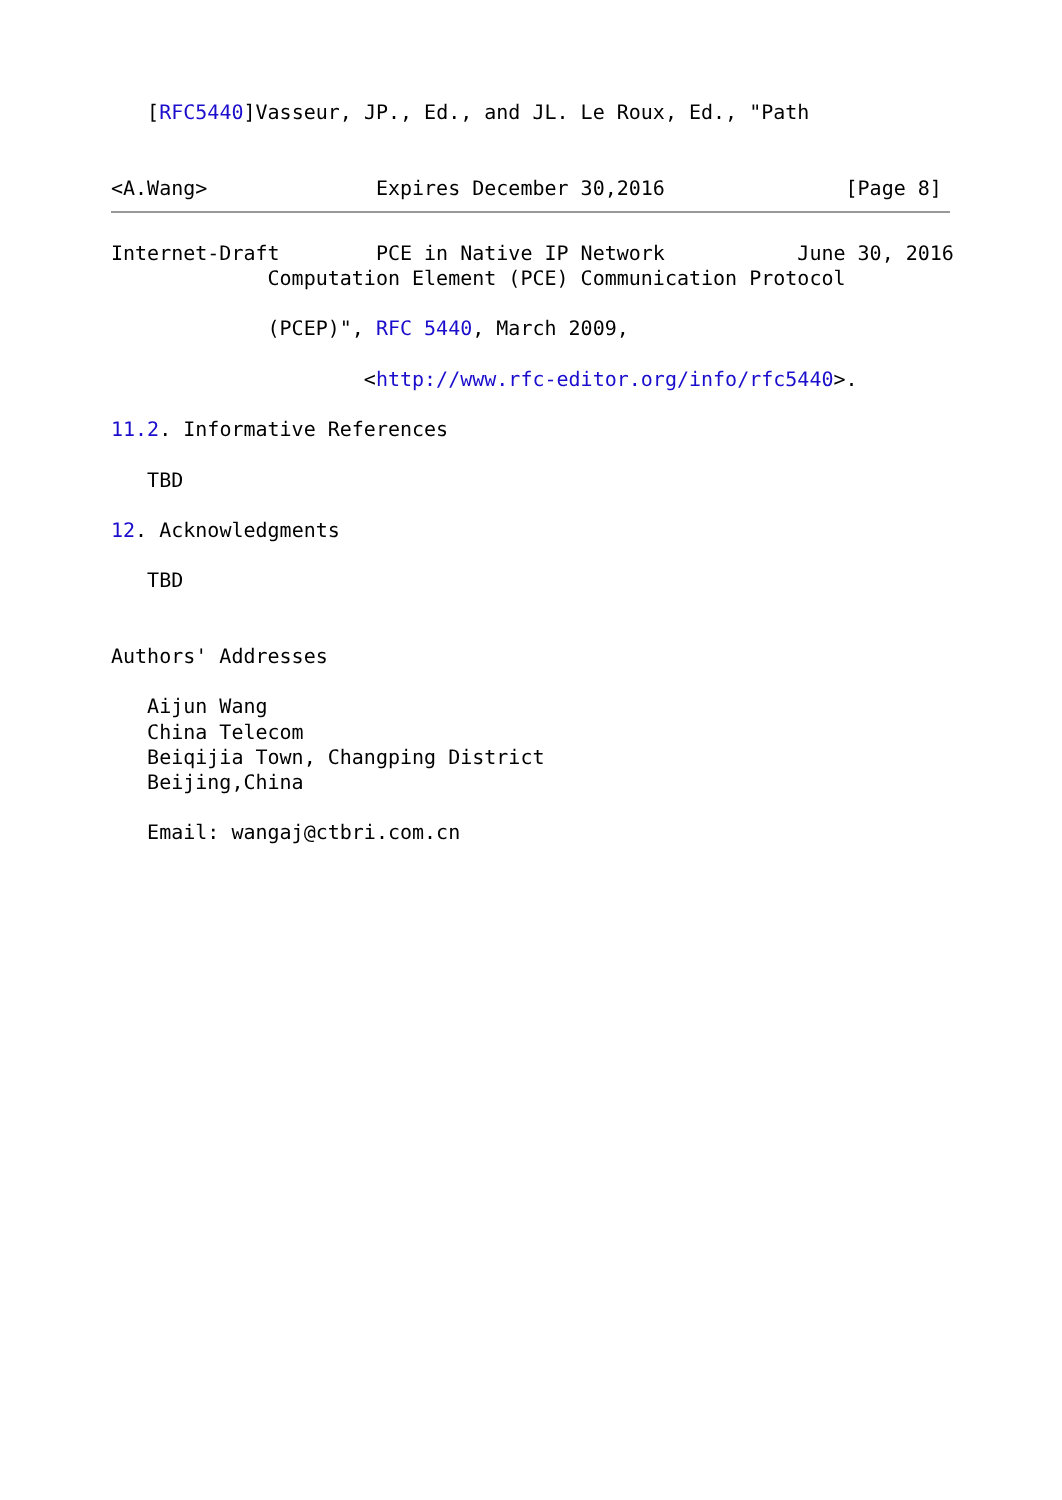[RFC5440]Vasseur, JP., Ed., and JL. Le Roux, Ed., "Path


<A.Wang>              Expires December 30,2016               [Page 8]
Internet-Draft        PCE in Native IP Network           June 30, 2016
             Computation Element (PCE) Communication Protocol

             (PCEP)", RFC 5440, March 2009,

                     <http://www.rfc-editor.org/info/rfc5440>.

11.2. Informative References

   TBD

12. Acknowledgments

   TBD


Authors' Addresses

   Aijun Wang
   China Telecom
   Beiqijia Town, Changping District
   Beijing,China

   Email: wangaj@ctbri.com.cn